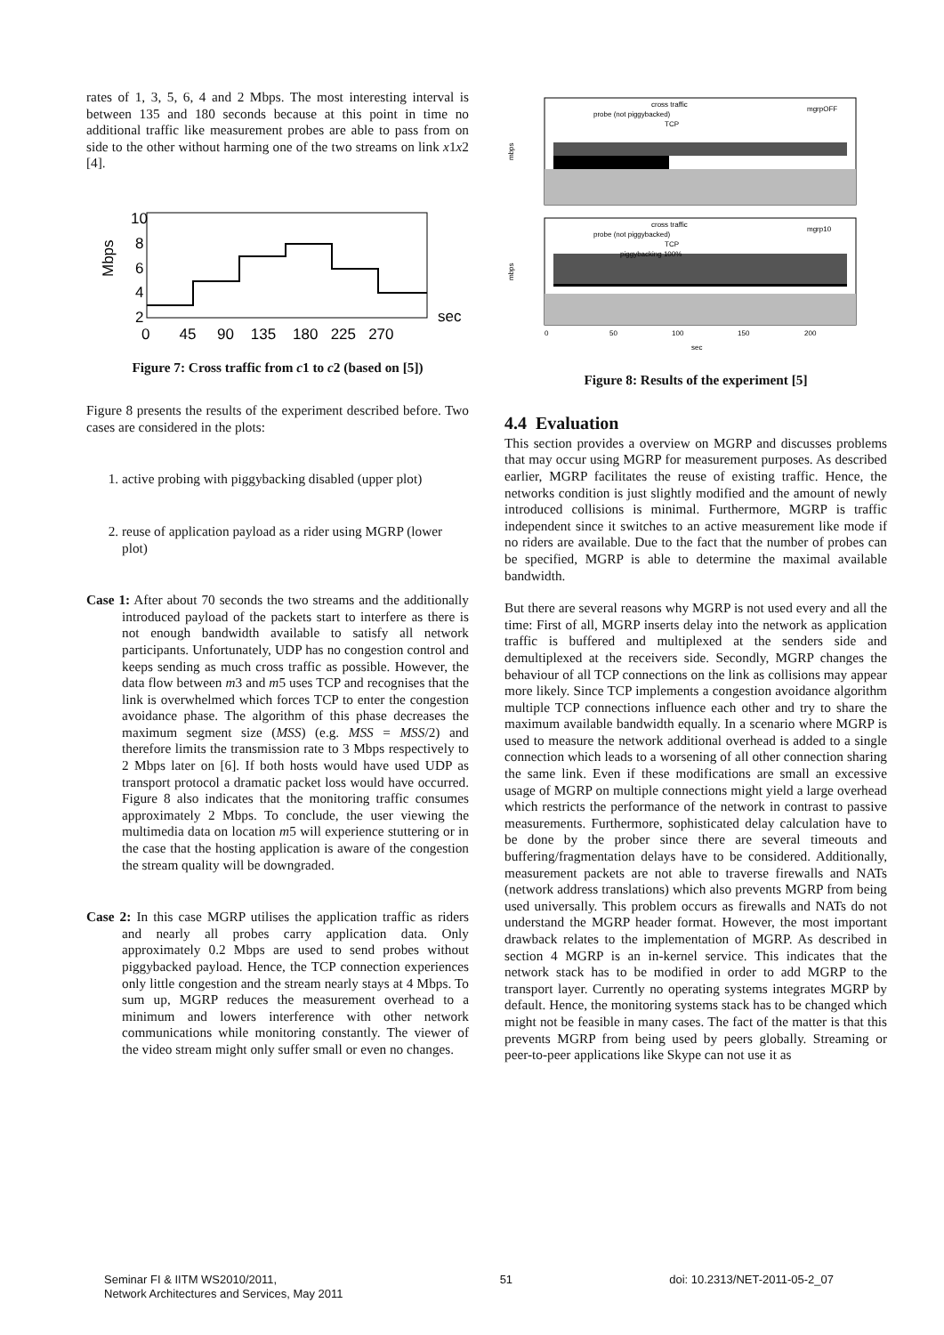rates of 1, 3, 5, 6, 4 and 2 Mbps. The most interesting interval is between 135 and 180 seconds because at this point in time no additional traffic like measurement probes are able to pass from on side to the other without harming one of the two streams on link x1x2 [4].
10
8
6
4
2
Mbps
0 45 90 135 180 225 270
sec
Figure 7: Cross traffic from c1 to c2 (based on [5])
Figure 8 presents the results of the experiment described before. Two cases are considered in the plots:
1. active probing with piggybacking disabled (upper plot)
2. reuse of application payload as a rider using MGRP (lower plot)
Case 1: After about 70 seconds the two streams and the additionally introduced payload of the packets start to interfere as there is not enough bandwidth available to satisfy all network participants. Unfortunately, UDP has no congestion control and keeps sending as much cross traffic as possible. However, the data flow between m3 and m5 uses TCP and recognises that the link is overwhelmed which forces TCP to enter the congestion avoidance phase. The algorithm of this phase decreases the maximum segment size (MSS) (e.g. MSS = MSS/2) and therefore limits the transmission rate to 3 Mbps respectively to 2 Mbps later on [6]. If both hosts would have used UDP as transport protocol a dramatic packet loss would have occurred. Figure 8 also indicates that the monitoring traffic consumes approximately 2 Mbps. To conclude, the user viewing the multimedia data on location m5 will experience stuttering or in the case that the hosting application is aware of the congestion the stream quality will be downgraded.
Case 2: In this case MGRP utilises the application traffic as riders and nearly all probes carry application data. Only approximately 0.2 Mbps are used to send probes without piggybacked payload. Hence, the TCP connection experiences only little congestion and the stream nearly stays at 4 Mbps. To sum up, MGRP reduces the measurement overhead to a minimum and lowers interference with other network communications while monitoring constantly. The viewer of the video stream might only suffer small or even no changes.
cross traffic
probe (not piggybacked)
TCP
mgrpOFF
mbps
cross traffic
probe (not piggybacked)
TCP
piggybacking 100%
mgrp10
mbps
0
50
100
150
200
sec
Figure 8: Results of the experiment [5]
4.4 Evaluation
This section provides a overview on MGRP and discusses problems that may occur using MGRP for measurement purposes. As described earlier, MGRP facilitates the reuse of existing traffic. Hence, the networks condition is just slightly modified and the amount of newly introduced collisions is minimal. Furthermore, MGRP is traffic independent since it switches to an active measurement like mode if no riders are available. Due to the fact that the number of probes can be specified, MGRP is able to determine the maximal available bandwidth.
But there are several reasons why MGRP is not used every and all the time: First of all, MGRP inserts delay into the network as application traffic is buffered and multiplexed at the senders side and demultiplexed at the receivers side. Secondly, MGRP changes the behaviour of all TCP connections on the link as collisions may appear more likely. Since TCP implements a congestion avoidance algorithm multiple TCP connections influence each other and try to share the maximum available bandwidth equally. In a scenario where MGRP is used to measure the network additional overhead is added to a single connection which leads to a worsening of all other connection sharing the same link. Even if these modifications are small an excessive usage of MGRP on multiple connections might yield a large overhead which restricts the performance of the network in contrast to passive measurements. Furthermore, sophisticated delay calculation have to be done by the prober since there are several timeouts and buffering/fragmentation delays have to be considered. Additionally, measurement packets are not able to traverse firewalls and NATs (network address translations) which also prevents MGRP from being used universally. This problem occurs as firewalls and NATs do not understand the MGRP header format. However, the most important drawback relates to the implementation of MGRP. As described in section 4 MGRP is an in-kernel service. This indicates that the network stack has to be modified in order to add MGRP to the transport layer. Currently no operating systems integrates MGRP by default. Hence, the monitoring systems stack has to be changed which might not be feasible in many cases. The fact of the matter is that this prevents MGRP from being used by peers globally. Streaming or peer-to-peer applications like Skype can not use it as
Seminar FI & IITM WS2010/2011,
Network Architectures and Services, May 2011
51 doi: 10.2313/NET-2011-05-2_07